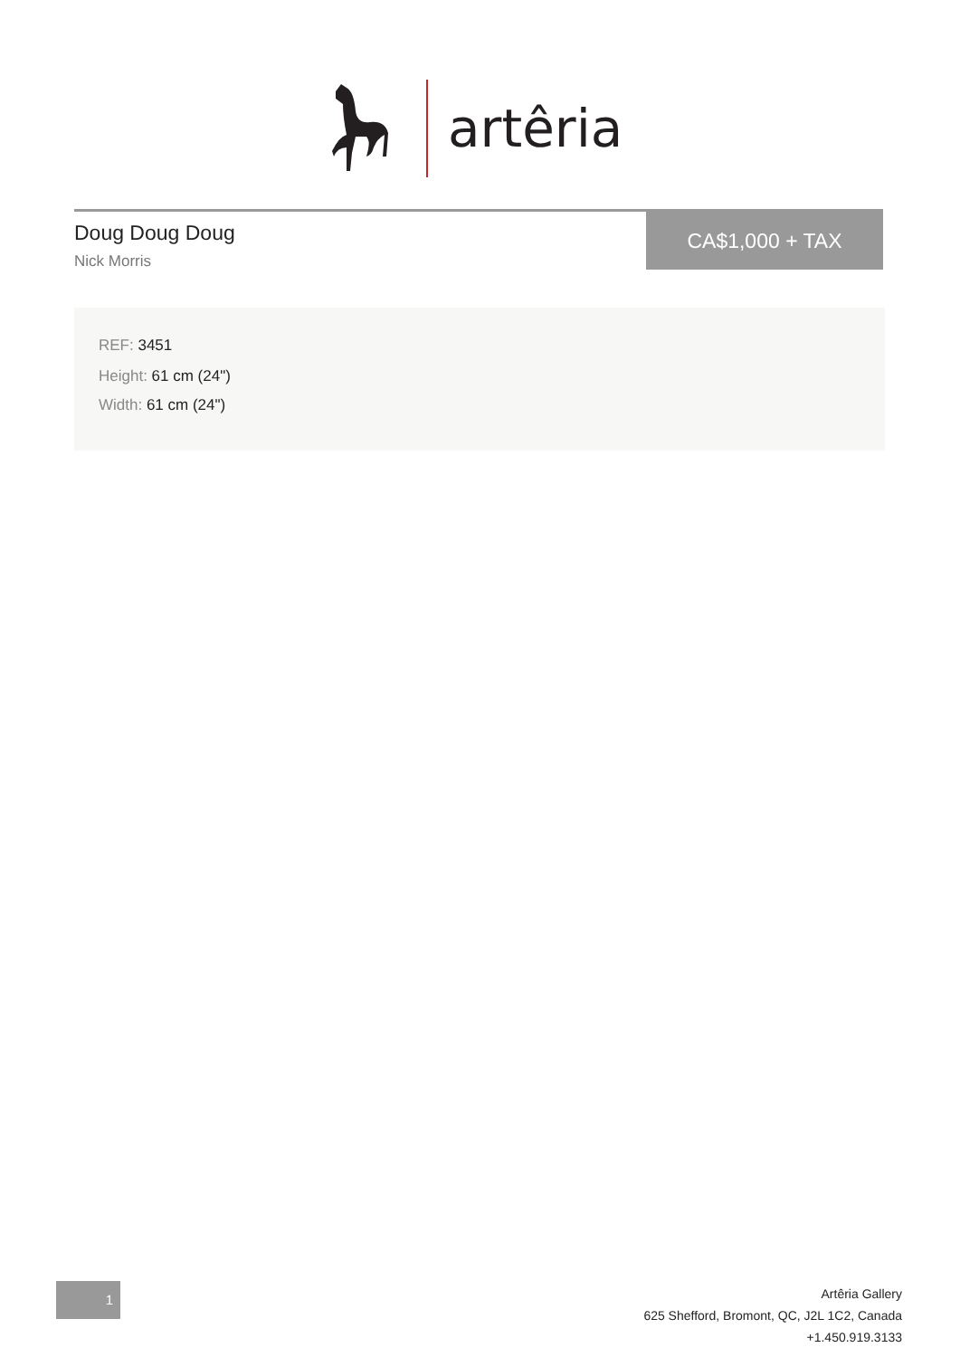artêria
Doug Doug Doug
Nick Morris
CA$1,000 + TAX
REF: 3451
Height: 61 cm (24")
Width: 61 cm (24")
1
Artêria Gallery
625 Shefford, Bromont, QC, J2L 1C2, Canada
+1.450.919.3133